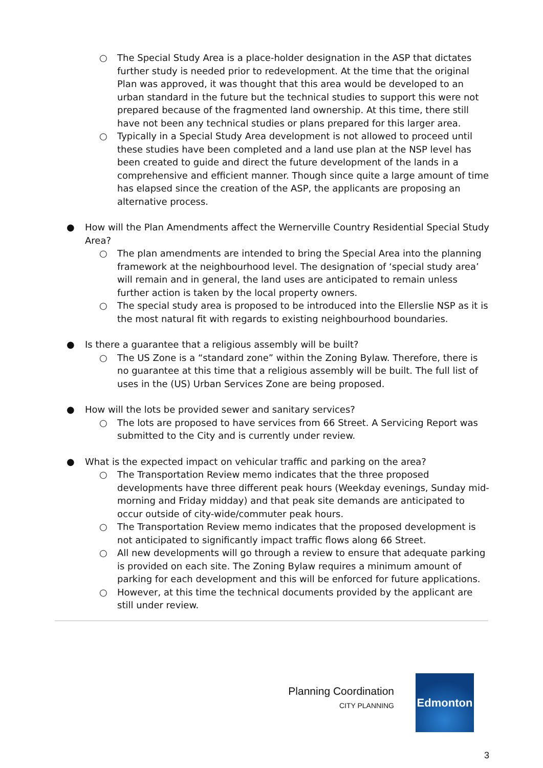○ The Special Study Area is a place-holder designation in the ASP that dictates further study is needed prior to redevelopment. At the time that the original Plan was approved, it was thought that this area would be developed to an urban standard in the future but the technical studies to support this were not prepared because of the fragmented land ownership. At this time, there still have not been any technical studies or plans prepared for this larger area.
○ Typically in a Special Study Area development is not allowed to proceed until these studies have been completed and a land use plan at the NSP level has been created to guide and direct the future development of the lands in a comprehensive and efficient manner. Though since quite a large amount of time has elapsed since the creation of the ASP, the applicants are proposing an alternative process.
● How will the Plan Amendments affect the Wernerville Country Residential Special Study Area?
○ The plan amendments are intended to bring the Special Area into the planning framework at the neighbourhood level. The designation of ‘special study area’ will remain and in general, the land uses are anticipated to remain unless further action is taken by the local property owners.
○ The special study area is proposed to be introduced into the Ellerslie NSP as it is the most natural fit with regards to existing neighbourhood boundaries.
● Is there a guarantee that a religious assembly will be built?
○ The US Zone is a “standard zone” within the Zoning Bylaw. Therefore, there is no guarantee at this time that a religious assembly will be built. The full list of uses in the (US) Urban Services Zone are being proposed.
● How will the lots be provided sewer and sanitary services?
○ The lots are proposed to have services from 66 Street. A Servicing Report was submitted to the City and is currently under review.
● What is the expected impact on vehicular traffic and parking on the area?
○ The Transportation Review memo indicates that the three proposed developments have three different peak hours (Weekday evenings, Sunday mid-morning and Friday midday) and that peak site demands are anticipated to occur outside of city-wide/commuter peak hours.
○ The Transportation Review memo indicates that the proposed development is not anticipated to significantly impact traffic flows along 66 Street.
○ All new developments will go through a review to ensure that adequate parking is provided on each site. The Zoning Bylaw requires a minimum amount of parking for each development and this will be enforced for future applications.
○ However, at this time the technical documents provided by the applicant are still under review.
Planning Coordination
CITY PLANNING
Edmonton
3